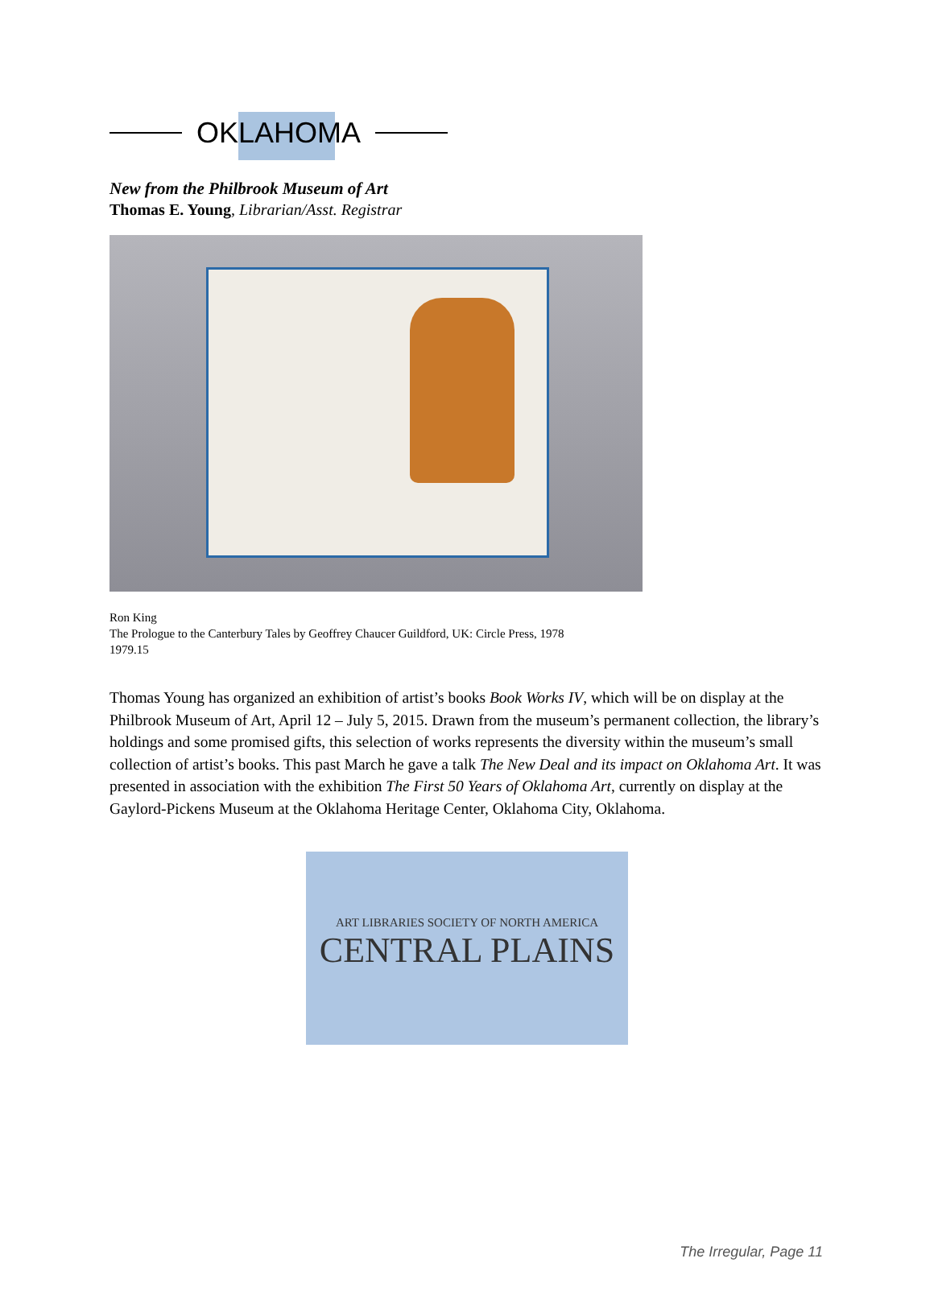OKLAHOMA
New from the Philbrook Museum of Art
Thomas E. Young, Librarian/Asst. Registrar
Ron King
The Prologue to the Canterbury Tales by Geoffrey Chaucer Guildford, UK: Circle Press, 1978
1979.15
Thomas Young has organized an exhibition of artist’s books Book Works IV, which will be on display at the Philbrook Museum of Art, April 12 – July 5, 2015. Drawn from the museum’s permanent collection, the library’s holdings and some promised gifts, this selection of works represents the diversity within the museum’s small collection of artist’s books. This past March he gave a talk The New Deal and its impact on Oklahoma Art. It was presented in association with the exhibition The First 50 Years of Oklahoma Art, currently on display at the Gaylord-Pickens Museum at the Oklahoma Heritage Center, Oklahoma City, Oklahoma.
ART LIBRARIES SOCIETY OF NORTH AMERICA
CENTRAL PLAINS
The Irregular, Page 11